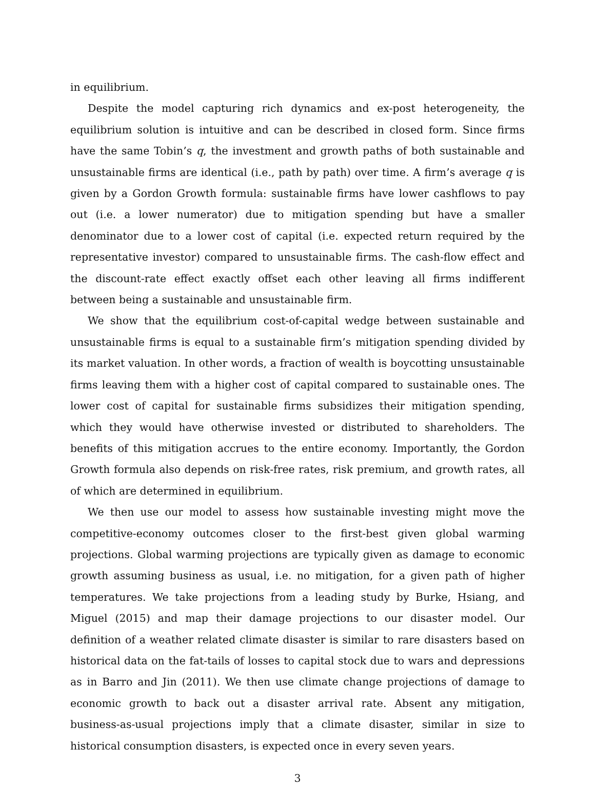in equilibrium.
Despite the model capturing rich dynamics and ex-post heterogeneity, the equilibrium solution is intuitive and can be described in closed form. Since firms have the same Tobin’s q, the investment and growth paths of both sustainable and unsustainable firms are identical (i.e., path by path) over time. A firm’s average q is given by a Gordon Growth formula: sustainable firms have lower cashflows to pay out (i.e. a lower numerator) due to mitigation spending but have a smaller denominator due to a lower cost of capital (i.e. expected return required by the representative investor) compared to unsustainable firms. The cash-flow effect and the discount-rate effect exactly offset each other leaving all firms indifferent between being a sustainable and unsustainable firm.
We show that the equilibrium cost-of-capital wedge between sustainable and unsustainable firms is equal to a sustainable firm’s mitigation spending divided by its market valuation. In other words, a fraction of wealth is boycotting unsustainable firms leaving them with a higher cost of capital compared to sustainable ones. The lower cost of capital for sustainable firms subsidizes their mitigation spending, which they would have otherwise invested or distributed to shareholders. The benefits of this mitigation accrues to the entire economy. Importantly, the Gordon Growth formula also depends on risk-free rates, risk premium, and growth rates, all of which are determined in equilibrium.
We then use our model to assess how sustainable investing might move the competitive-economy outcomes closer to the first-best given global warming projections. Global warming projections are typically given as damage to economic growth assuming business as usual, i.e. no mitigation, for a given path of higher temperatures. We take projections from a leading study by Burke, Hsiang, and Miguel (2015) and map their damage projections to our disaster model. Our definition of a weather related climate disaster is similar to rare disasters based on historical data on the fat-tails of losses to capital stock due to wars and depressions as in Barro and Jin (2011). We then use climate change projections of damage to economic growth to back out a disaster arrival rate. Absent any mitigation, business-as-usual projections imply that a climate disaster, similar in size to historical consumption disasters, is expected once in every seven years.
3